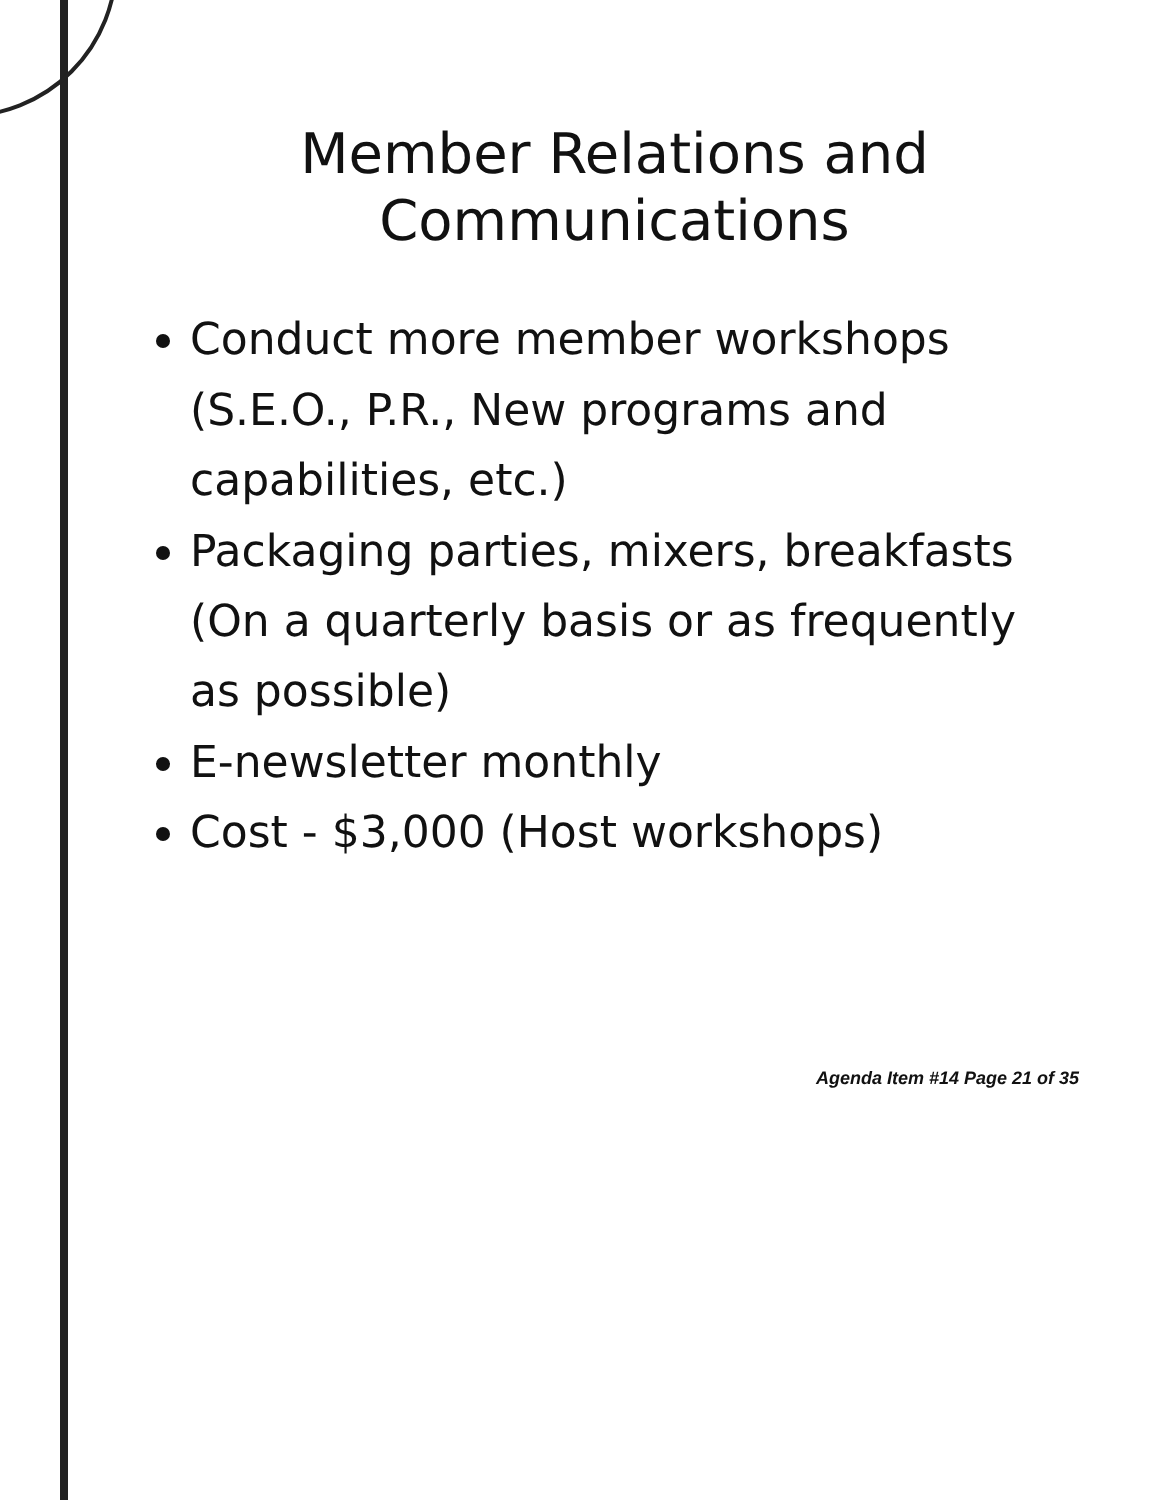Member Relations and Communications
Conduct more member workshops (S.E.O., P.R., New programs and capabilities, etc.)
Packaging parties, mixers, breakfasts (On a quarterly basis or as frequently as possible)
E-newsletter monthly
Cost - $3,000 (Host workshops)
Agenda Item #14 Page 21 of 35